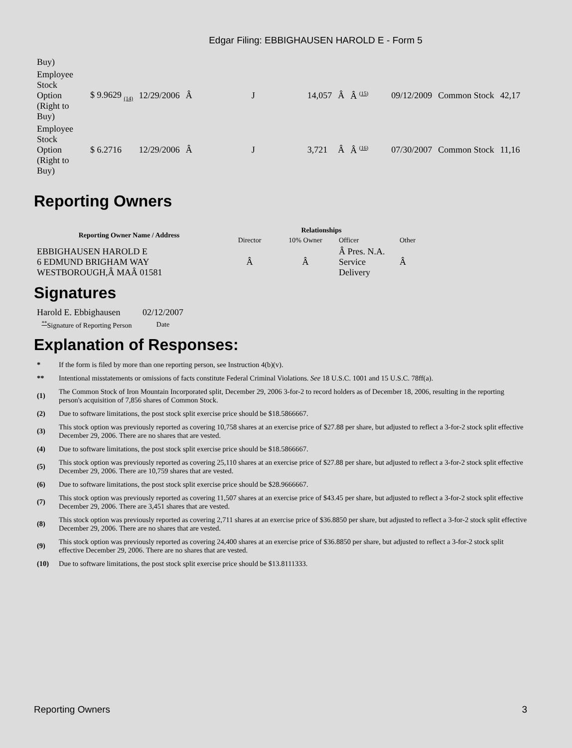Edgar Filing: EBBIGHAUSEN HAROLD E - Form 5
| Buy) | | | | | | | | | | |
| Employee Stock Option (Right to Buy) | $ 9.9629 <sub>(14)</sub> | 12/29/2006 | Â | J | 14,057 | Â | Â <sup>(15)</sup> | 09/12/2009 | Common Stock | 42,17 |
| Employee Stock Option (Right to Buy) | $ 6.2716 | 12/29/2006 | Â | J | 3,721 | Â | Â <sup>(16)</sup> | 07/30/2007 | Common Stock | 11,16 |
Reporting Owners
| Reporting Owner Name / Address | Relationships | | | |
| --- | --- | --- | --- | --- |
| | Director | 10% Owner | Officer | Other |
| EBBIGHAUSEN HAROLD E 6 EDMUND BRIGHAM WAY WESTBOROUGH,Â MAÂ 01581 | Â | Â | Â Pres. N.A. Service Delivery | Â |
Signatures
| Harold E. Ebbighausen | 02/12/2007 |
| <sup>**</sup> Signature of Reporting Person | Date |
Explanation of Responses:
| * | If the form is filed by more than one reporting person, see Instruction 4(b)(v). |
| ** | Intentional misstatements or omissions of facts constitute Federal Criminal Violations. See 18 U.S.C. 1001 and 15 U.S.C. 78ff(a). |
| (1) | The Common Stock of Iron Mountain Incorporated split, December 29, 2006 3-for-2 to record holders as of December 18, 2006, resulting in the reporting person's acquisition of 7,856 shares of Common Stock. |
| (2) | Due to software limitations, the post stock split exercise price should be $18.5866667. |
| (3) | This stock option was previously reported as covering 10,758 shares at an exercise price of $27.88 per share, but adjusted to reflect a 3-for-2 stock split effective December 29, 2006. There are no shares that are vested. |
| (4) | Due to software limitations, the post stock split exercise price should be $18.5866667. |
| (5) | This stock option was previously reported as covering 25,110 shares at an exercise price of $27.88 per share, but adjusted to reflect a 3-for-2 stock split effective December 29, 2006. There are 10,759 shares that are vested. |
| (6) | Due to software limitations, the post stock split exercise price should be $28.9666667. |
| (7) | This stock option was previously reported as covering 11,507 shares at an exercise price of $43.45 per share, but adjusted to reflect a 3-for-2 stock split effective December 29, 2006. There are 3,451 shares that are vested. |
| (8) | This stock option was previously reported as covering 2,711 shares at an exercise price of $36.8850 per share, but adjusted to reflect a 3-for-2 stock split effective December 29, 2006. There are no shares that are vested. |
| (9) | This stock option was previously reported as covering 24,400 shares at an exercise price of $36.8850 per share, but adjusted to reflect a 3-for-2 stock split effective December 29, 2006. There are no shares that are vested. |
| (10) | Due to software limitations, the post stock split exercise price should be $13.8111333. |
Reporting Owners 3